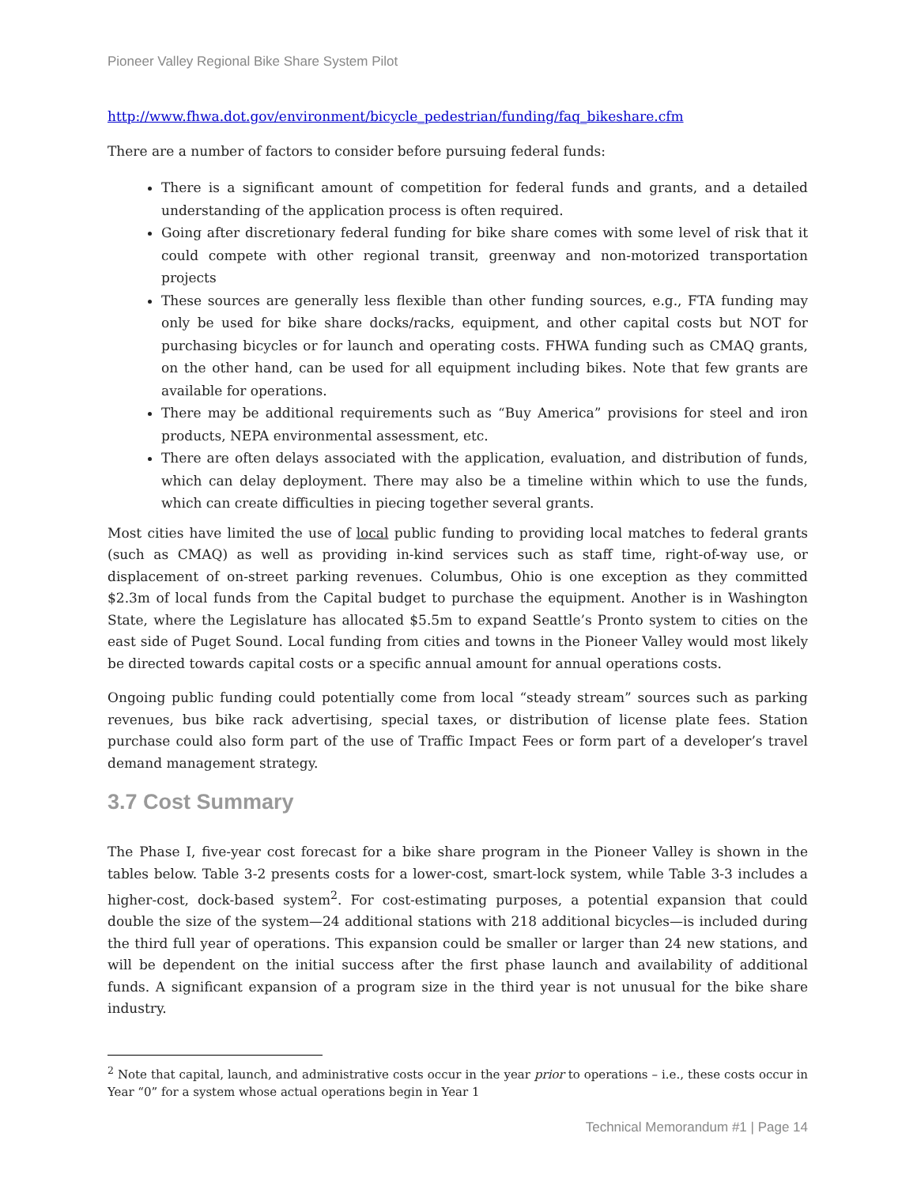Pioneer Valley Regional Bike Share System Pilot
http://www.fhwa.dot.gov/environment/bicycle_pedestrian/funding/faq_bikeshare.cfm
There are a number of factors to consider before pursuing federal funds:
There is a significant amount of competition for federal funds and grants, and a detailed understanding of the application process is often required.
Going after discretionary federal funding for bike share comes with some level of risk that it could compete with other regional transit, greenway and non-motorized transportation projects
These sources are generally less flexible than other funding sources, e.g., FTA funding may only be used for bike share docks/racks, equipment, and other capital costs but NOT for purchasing bicycles or for launch and operating costs. FHWA funding such as CMAQ grants, on the other hand, can be used for all equipment including bikes. Note that few grants are available for operations.
There may be additional requirements such as “Buy America” provisions for steel and iron products, NEPA environmental assessment, etc.
There are often delays associated with the application, evaluation, and distribution of funds, which can delay deployment. There may also be a timeline within which to use the funds, which can create difficulties in piecing together several grants.
Most cities have limited the use of local public funding to providing local matches to federal grants (such as CMAQ) as well as providing in-kind services such as staff time, right-of-way use, or displacement of on-street parking revenues. Columbus, Ohio is one exception as they committed $2.3m of local funds from the Capital budget to purchase the equipment. Another is in Washington State, where the Legislature has allocated $5.5m to expand Seattle’s Pronto system to cities on the east side of Puget Sound. Local funding from cities and towns in the Pioneer Valley would most likely be directed towards capital costs or a specific annual amount for annual operations costs.
Ongoing public funding could potentially come from local “steady stream” sources such as parking revenues, bus bike rack advertising, special taxes, or distribution of license plate fees. Station purchase could also form part of the use of Traffic Impact Fees or form part of a developer’s travel demand management strategy.
3.7 Cost Summary
The Phase I, five-year cost forecast for a bike share program in the Pioneer Valley is shown in the tables below. Table 3-2 presents costs for a lower-cost, smart-lock system, while Table 3-3 includes a higher-cost, dock-based system<sup>2</sup>. For cost-estimating purposes, a potential expansion that could double the size of the system—24 additional stations with 218 additional bicycles—is included during the third full year of operations. This expansion could be smaller or larger than 24 new stations, and will be dependent on the initial success after the first phase launch and availability of additional funds. A significant expansion of a program size in the third year is not unusual for the bike share industry.
<sup>2</sup> Note that capital, launch, and administrative costs occur in the year prior to operations – i.e., these costs occur in Year “0” for a system whose actual operations begin in Year 1
Technical Memorandum #1 | Page 14